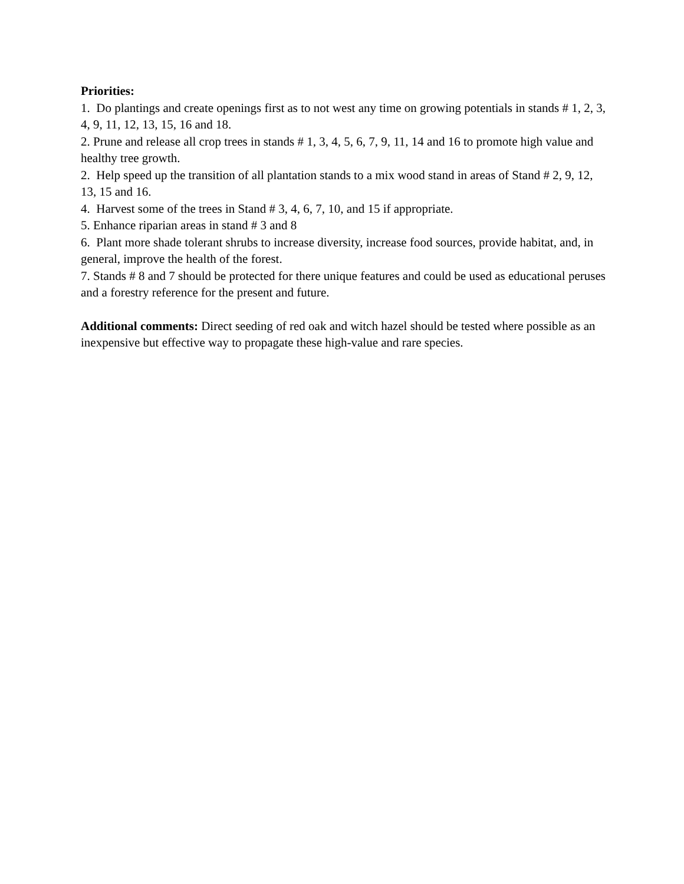Priorities:
1. Do plantings and create openings first as to not west any time on growing potentials in stands # 1, 2, 3, 4, 9, 11, 12, 13, 15, 16 and 18.
2. Prune and release all crop trees in stands # 1, 3, 4, 5, 6, 7, 9, 11, 14 and 16 to promote high value and healthy tree growth.
2. Help speed up the transition of all plantation stands to a mix wood stand in areas of Stand # 2, 9, 12, 13, 15 and 16.
4. Harvest some of the trees in Stand # 3, 4, 6, 7, 10, and 15 if appropriate.
5. Enhance riparian areas in stand # 3 and 8
6. Plant more shade tolerant shrubs to increase diversity, increase food sources, provide habitat, and, in general, improve the health of the forest.
7. Stands # 8 and 7 should be protected for there unique features and could be used as educational peruses and a forestry reference for the present and future.
Additional comments: Direct seeding of red oak and witch hazel should be tested where possible as an inexpensive but effective way to propagate these high-value and rare species.